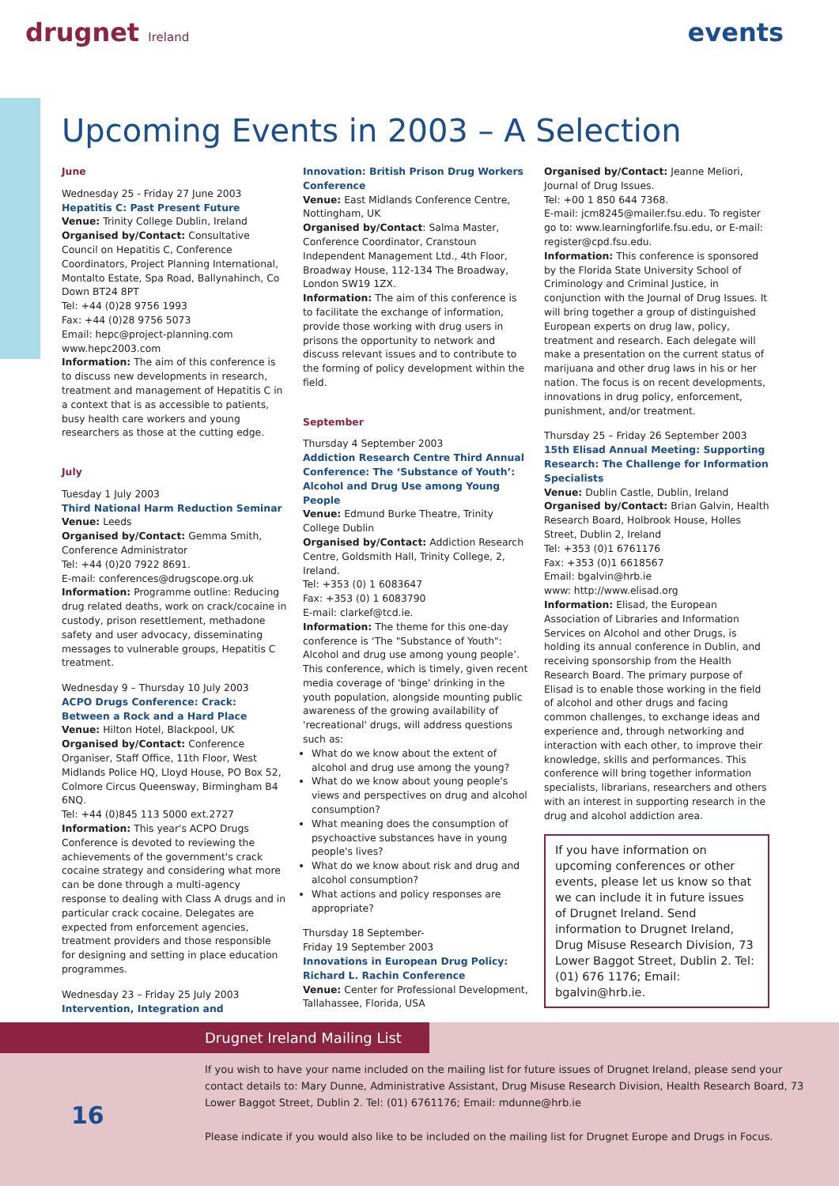drugnet Ireland
events
Upcoming Events in 2003 – A Selection
June
Wednesday 25 - Friday 27 June 2003
Hepatitis C: Past Present Future
Venue: Trinity College Dublin, Ireland
Organised by/Contact: Consultative Council on Hepatitis C, Conference Coordinators, Project Planning International, Montalto Estate, Spa Road, Ballynahinch, Co Down BT24 8PT
Tel: +44 (0)28 9756 1993
Fax: +44 (0)28 9756 5073
Email: hepc@project-planning.com
www.hepc2003.com
Information: The aim of this conference is to discuss new developments in research, treatment and management of Hepatitis C in a context that is as accessible to patients, busy health care workers and young researchers as those at the cutting edge.
July
Tuesday 1 July 2003
Third National Harm Reduction Seminar
Venue: Leeds
Organised by/Contact: Gemma Smith, Conference Administrator
Tel: +44 (0)20 7922 8691.
E-mail: conferences@drugscope.org.uk
Information: Programme outline: Reducing drug related deaths, work on crack/cocaine in custody, prison resettlement, methadone safety and user advocacy, disseminating messages to vulnerable groups, Hepatitis C treatment.
Wednesday 9 – Thursday 10 July 2003
ACPO Drugs Conference: Crack: Between a Rock and a Hard Place
Venue: Hilton Hotel, Blackpool, UK
Organised by/Contact: Conference Organiser, Staff Office, 11th Floor, West Midlands Police HQ, Lloyd House, PO Box 52, Colmore Circus Queensway, Birmingham B4 6NQ.
Tel: +44 (0)845 113 5000 ext.2727
Information: This year's ACPO Drugs Conference is devoted to reviewing the achievements of the government's crack cocaine strategy and considering what more can be done through a multi-agency response to dealing with Class A drugs and in particular crack cocaine. Delegates are expected from enforcement agencies, treatment providers and those responsible for designing and setting in place education programmes.
Wednesday 23 – Friday 25 July 2003
Intervention, Integration and
Innovation: British Prison Drug Workers Conference
Venue: East Midlands Conference Centre, Nottingham, UK
Organised by/Contact: Salma Master, Conference Coordinator, Cranstoun Independent Management Ltd., 4th Floor, Broadway House, 112-134 The Broadway, London SW19 1ZX.
Information: The aim of this conference is to facilitate the exchange of information, provide those working with drug users in prisons the opportunity to network and discuss relevant issues and to contribute to the forming of policy development within the field.
September
Thursday 4 September 2003
Addiction Research Centre Third Annual Conference: The ‘Substance of Youth’: Alcohol and Drug Use among Young People
Venue: Edmund Burke Theatre, Trinity College Dublin
Organised by/Contact: Addiction Research Centre, Goldsmith Hall, Trinity College, 2, Ireland.
Tel: +353 (0) 1 6083647
Fax: +353 (0) 1 6083790
E-mail: clarkef@tcd.ie.
Information: The theme for this one-day conference is ‘The "Substance of Youth": Alcohol and drug use among young people’. This conference, which is timely, given recent media coverage of 'binge' drinking in the youth population, alongside mounting public awareness of the growing availability of 'recreational' drugs, will address questions such as:
What do we know about the extent of alcohol and drug use among the young?
What do we know about young people's views and perspectives on drug and alcohol consumption?
What meaning does the consumption of psychoactive substances have in young people's lives?
What do we know about risk and drug and alcohol consumption?
What actions and policy responses are appropriate?
Thursday 18 September-
Friday 19 September 2003
Innovations in European Drug Policy: Richard L. Rachin Conference
Venue: Center for Professional Development, Tallahassee, Florida, USA
Organised by/Contact: Jeanne Meliori, Journal of Drug Issues.
Tel: +00 1 850 644 7368.
E-mail: jcm8245@mailer.fsu.edu. To register go to: www.learningforlife.fsu.edu, or E-mail: register@cpd.fsu.edu.
Information: This conference is sponsored by the Florida State University School of Criminology and Criminal Justice, in conjunction with the Journal of Drug Issues. It will bring together a group of distinguished European experts on drug law, policy, treatment and research. Each delegate will make a presentation on the current status of marijuana and other drug laws in his or her nation. The focus is on recent developments, innovations in drug policy, enforcement, punishment, and/or treatment.
Thursday 25 – Friday 26 September 2003
15th Elisad Annual Meeting: Supporting Research: The Challenge for Information Specialists
Venue: Dublin Castle, Dublin, Ireland
Organised by/Contact: Brian Galvin, Health Research Board, Holbrook House, Holles Street, Dublin 2, Ireland
Tel: +353 (0)1 6761176
Fax: +353 (0)1 6618567
Email: bgalvin@hrb.ie
www: http://www.elisad.org
Information: Elisad, the European Association of Libraries and Information Services on Alcohol and other Drugs, is holding its annual conference in Dublin, and receiving sponsorship from the Health Research Board. The primary purpose of Elisad is to enable those working in the field of alcohol and other drugs and facing common challenges, to exchange ideas and experience and, through networking and interaction with each other, to improve their knowledge, skills and performances. This conference will bring together information specialists, librarians, researchers and others with an interest in supporting research in the drug and alcohol addiction area.
If you have information on upcoming conferences or other events, please let us know so that we can include it in future issues of Drugnet Ireland. Send information to Drugnet Ireland, Drug Misuse Research Division, 73 Lower Baggot Street, Dublin 2. Tel: (01) 676 1176; Email: bgalvin@hrb.ie.
Drugnet Ireland Mailing List
If you wish to have your name included on the mailing list for future issues of Drugnet Ireland, please send your contact details to: Mary Dunne, Administrative Assistant, Drug Misuse Research Division, Health Research Board, 73 Lower Baggot Street, Dublin 2. Tel: (01) 6761176; Email: mdunne@hrb.ie
Please indicate if you would also like to be included on the mailing list for Drugnet Europe and Drugs in Focus.
16